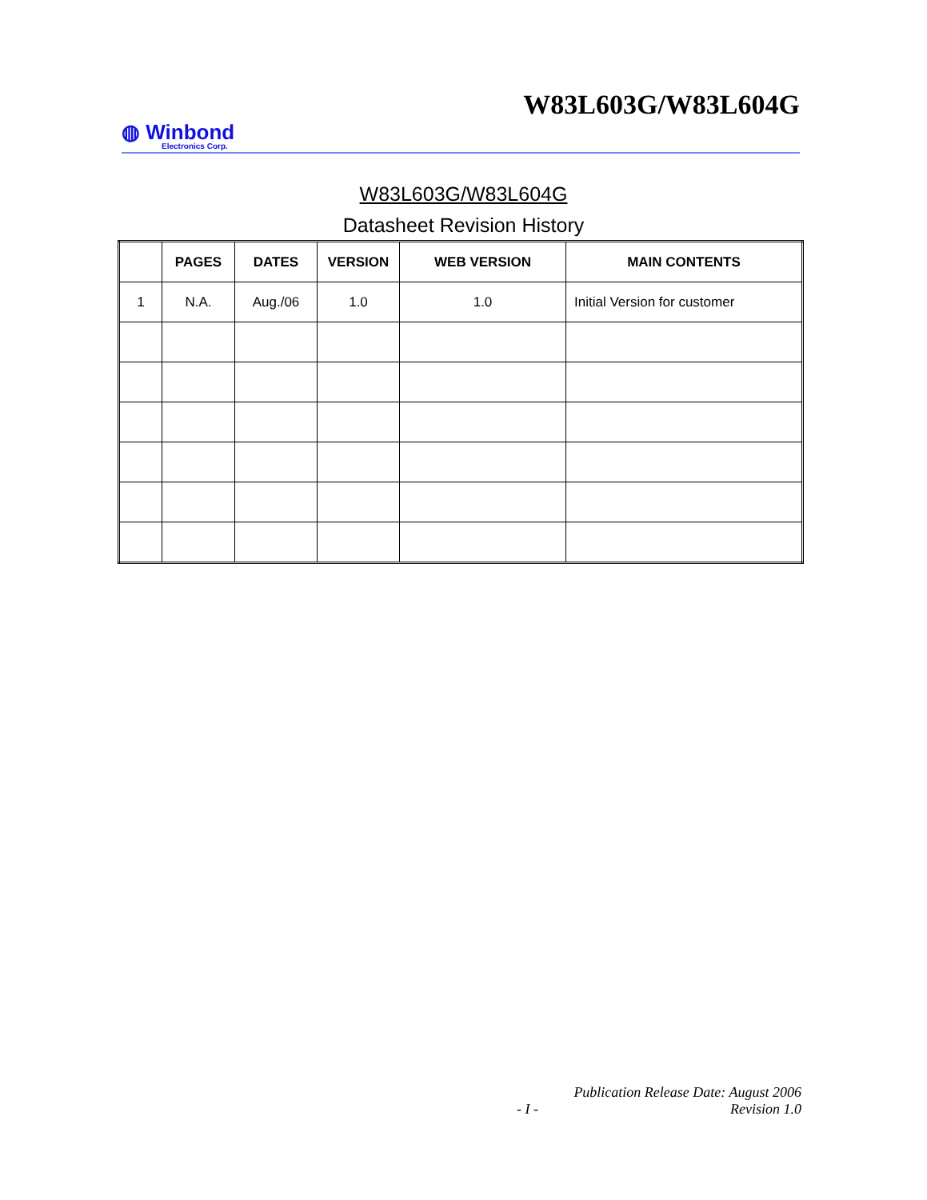W83L603G/W83L604G
◍ Winbond
Electronics Corp.
W83L603G/W83L604G
Datasheet Revision History
| | PAGES | DATES | VERSION | WEB VERSION | MAIN CONTENTS |
| --- | --- | --- | --- | --- | --- |
| 1 | N.A. | Aug./06 | 1.0 | 1.0 | Initial Version for customer |
Publication Release Date: August 2006
- I - Revision 1.0